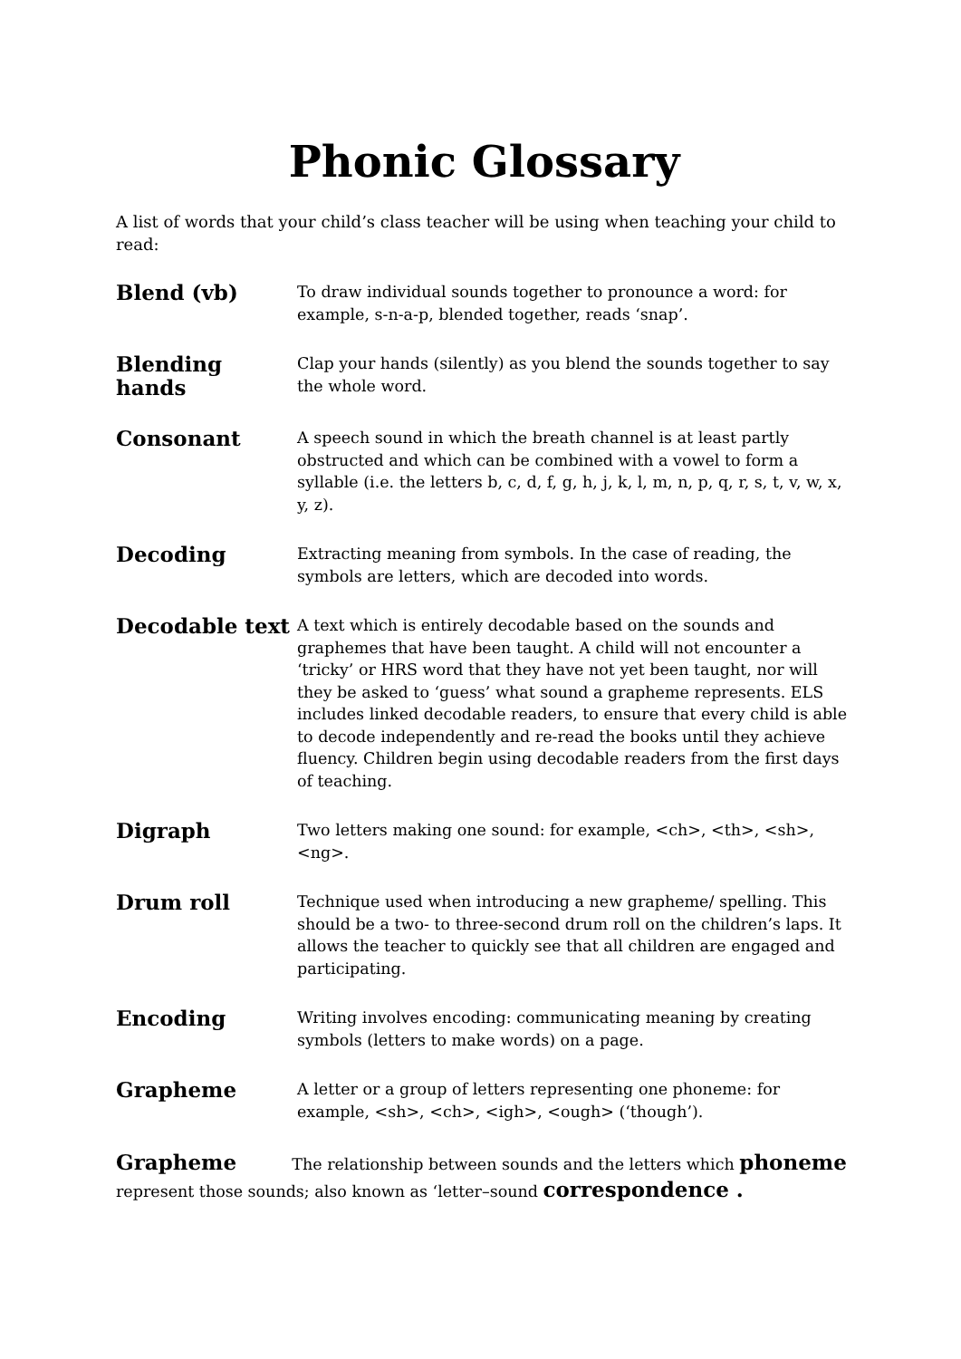Phonic Glossary
A list of words that your child’s class teacher will be using when teaching your child to read:
Blend (vb)
To draw individual sounds together to pronounce a word: for example, s-n-a-p, blended together, reads ‘snap’.
Blending hands
Clap your hands (silently) as you blend the sounds together to say the whole word.
Consonant
A speech sound in which the breath channel is at least partly obstructed and which can be combined with a vowel to form a syllable (i.e. the letters b, c, d, f, g, h, j, k, l, m, n, p, q, r, s, t, v, w, x, y, z).
Decoding
Extracting meaning from symbols. In the case of reading, the symbols are letters, which are decoded into words.
Decodable text
A text which is entirely decodable based on the sounds and graphemes that have been taught. A child will not encounter a ‘tricky’ or HRS word that they have not yet been taught, nor will they be asked to ‘guess’ what sound a grapheme represents. ELS includes linked decodable readers, to ensure that every child is able to decode independently and re-read the books until they achieve fluency. Children begin using decodable readers from the first days of teaching.
Digraph
Two letters making one sound: for example, <ch>, <th>, <sh>, <ng>.
Drum roll
Technique used when introducing a new grapheme/ spelling. This should be a two- to three-second drum roll on the children’s laps. It allows the teacher to quickly see that all children are engaged and participating.
Encoding
Writing involves encoding: communicating meaning by creating symbols (letters to make words) on a page.
Grapheme
A letter or a group of letters representing one phoneme: for example, <sh>, <ch>, <igh>, <ough> (‘though’).
Grapheme The relationship between sounds and the letters which phoneme represent those sounds; also known as ‘letter–sound correspondence .